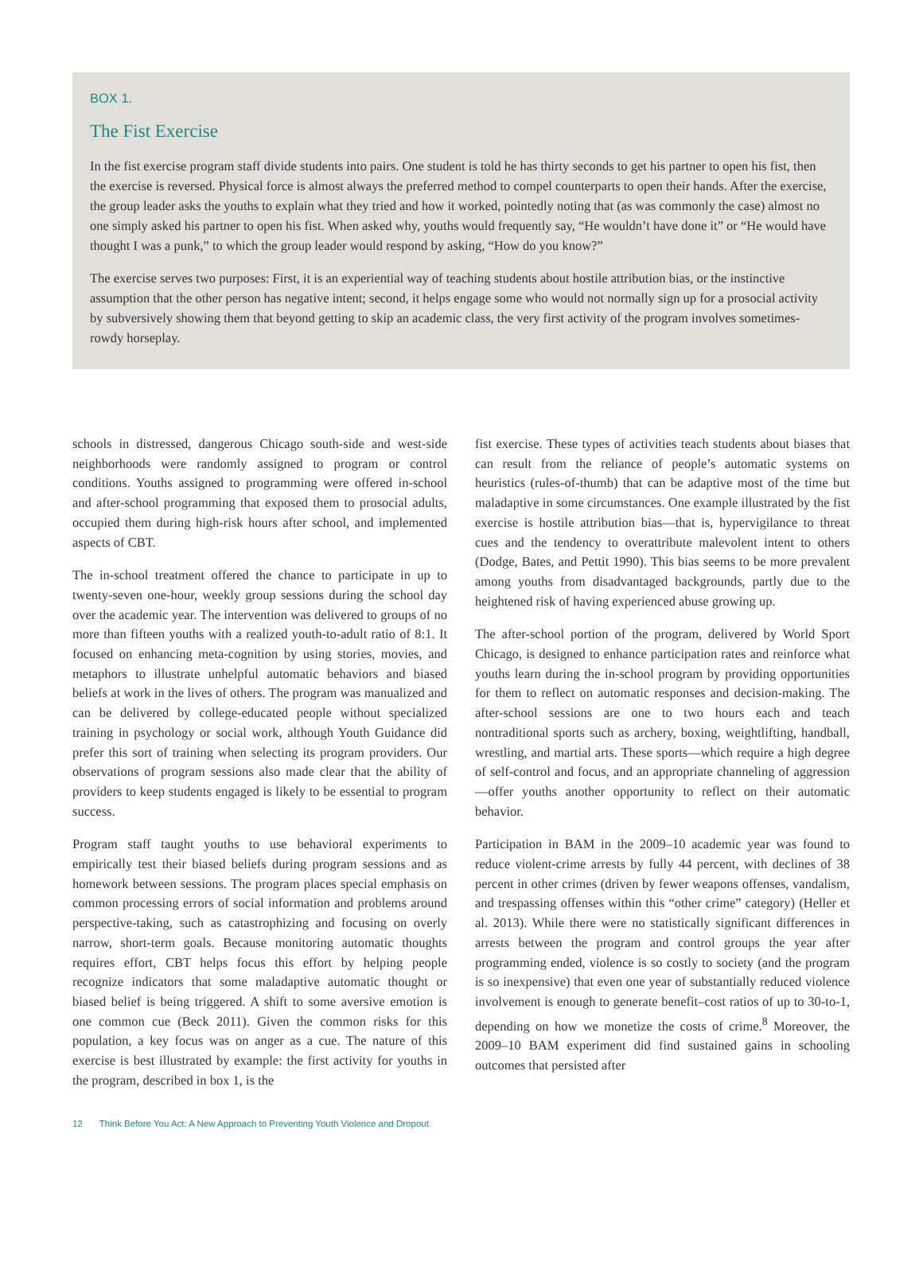BOX 1.
The Fist Exercise
In the fist exercise program staff divide students into pairs. One student is told he has thirty seconds to get his partner to open his fist, then the exercise is reversed. Physical force is almost always the preferred method to compel counterparts to open their hands. After the exercise, the group leader asks the youths to explain what they tried and how it worked, pointedly noting that (as was commonly the case) almost no one simply asked his partner to open his fist. When asked why, youths would frequently say, “He wouldn’t have done it” or “He would have thought I was a punk,” to which the group leader would respond by asking, “How do you know?”
The exercise serves two purposes: First, it is an experiential way of teaching students about hostile attribution bias, or the instinctive assumption that the other person has negative intent; second, it helps engage some who would not normally sign up for a prosocial activity by subversively showing them that beyond getting to skip an academic class, the very first activity of the program involves sometimes-rowdy horseplay.
schools in distressed, dangerous Chicago south-side and west-side neighborhoods were randomly assigned to program or control conditions. Youths assigned to programming were offered in-school and after-school programming that exposed them to prosocial adults, occupied them during high-risk hours after school, and implemented aspects of CBT.
The in-school treatment offered the chance to participate in up to twenty-seven one-hour, weekly group sessions during the school day over the academic year. The intervention was delivered to groups of no more than fifteen youths with a realized youth-to-adult ratio of 8:1. It focused on enhancing meta-cognition by using stories, movies, and metaphors to illustrate unhelpful automatic behaviors and biased beliefs at work in the lives of others. The program was manualized and can be delivered by college-educated people without specialized training in psychology or social work, although Youth Guidance did prefer this sort of training when selecting its program providers. Our observations of program sessions also made clear that the ability of providers to keep students engaged is likely to be essential to program success.
Program staff taught youths to use behavioral experiments to empirically test their biased beliefs during program sessions and as homework between sessions. The program places special emphasis on common processing errors of social information and problems around perspective-taking, such as catastrophizing and focusing on overly narrow, short-term goals. Because monitoring automatic thoughts requires effort, CBT helps focus this effort by helping people recognize indicators that some maladaptive automatic thought or biased belief is being triggered. A shift to some aversive emotion is one common cue (Beck 2011). Given the common risks for this population, a key focus was on anger as a cue. The nature of this exercise is best illustrated by example: the first activity for youths in the program, described in box 1, is the
fist exercise. These types of activities teach students about biases that can result from the reliance of people’s automatic systems on heuristics (rules-of-thumb) that can be adaptive most of the time but maladaptive in some circumstances. One example illustrated by the fist exercise is hostile attribution bias—that is, hypervigilance to threat cues and the tendency to overattribute malevolent intent to others (Dodge, Bates, and Pettit 1990). This bias seems to be more prevalent among youths from disadvantaged backgrounds, partly due to the heightened risk of having experienced abuse growing up.
The after-school portion of the program, delivered by World Sport Chicago, is designed to enhance participation rates and reinforce what youths learn during the in-school program by providing opportunities for them to reflect on automatic responses and decision-making. The after-school sessions are one to two hours each and teach nontraditional sports such as archery, boxing, weightlifting, handball, wrestling, and martial arts. These sports—which require a high degree of self-control and focus, and an appropriate channeling of aggression—offer youths another opportunity to reflect on their automatic behavior.
Participation in BAM in the 2009–10 academic year was found to reduce violent-crime arrests by fully 44 percent, with declines of 38 percent in other crimes (driven by fewer weapons offenses, vandalism, and trespassing offenses within this “other crime” category) (Heller et al. 2013). While there were no statistically significant differences in arrests between the program and control groups the year after programming ended, violence is so costly to society (and the program is so inexpensive) that even one year of substantially reduced violence involvement is enough to generate benefit–cost ratios of up to 30-to-1, depending on how we monetize the costs of crime.<sup>8</sup> Moreover, the 2009–10 BAM experiment did find sustained gains in schooling outcomes that persisted after
12 Think Before You Act: A New Approach to Preventing Youth Violence and Dropout